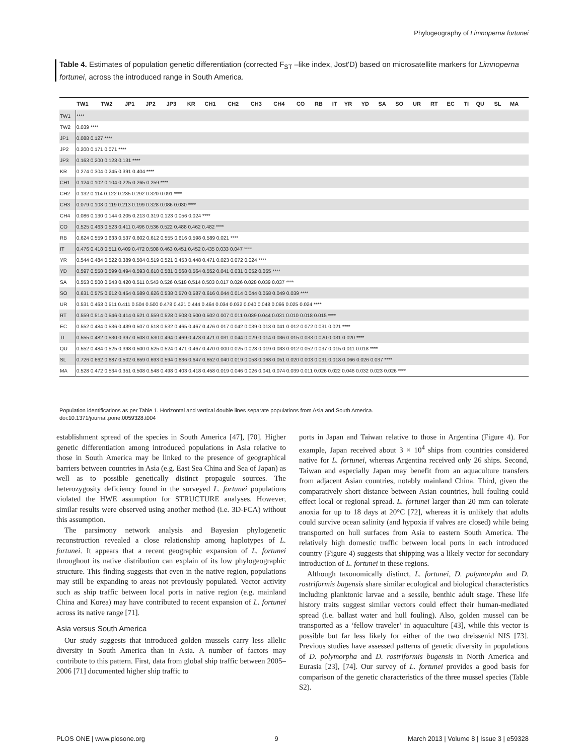Phylogeography of Limnoperna fortunei
Table 4. Estimates of population genetic differentiation (corrected F<sub>ST</sub> –like index, Jost'D) based on microsatellite markers for Limnoperna fortunei, across the introduced range in South America.
| | TW1 | TW2 | JP1 | JP2 | JP3 | KR | CH1 | CH2 | CH3 | CH4 | CO | RB | IT | YR | YD | SA | SO | UR | RT | EC | TI | QU | SL | MA |
| --- | --- | --- | --- | --- | --- | --- | --- | --- | --- | --- | --- | --- | --- | --- | --- | --- | --- | --- | --- | --- | --- | --- | --- | --- |
| TW1 | **** | | | | | | | | | | | | | | | | | | | | | | | |
| TW2 | 0.039 **** | | | | | | | | | | | | | | | | | | | | | | | |
| JP1 | 0.088 0.127 **** | | | | | | | | | | | | | | | | | | | | | | | |
| JP2 | 0.200 0.171 0.071 **** | | | | | | | | | | | | | | | | | | | | | | | |
| JP3 | 0.163 0.200 0.123 0.131 **** | | | | | | | | | | | | | | | | | | | | | | | |
| KR | 0.274 0.304 0.245 0.391 0.404 **** | | | | | | | | | | | | | | | | | | | | | | | |
| CH1 | 0.124 0.102 0.104 0.225 0.265 0.259 **** | | | | | | | | | | | | | | | | | | | | | | | |
| CH2 | 0.132 0.114 0.122 0.235 0.292 0.320 0.091 **** | | | | | | | | | | | | | | | | | | | | | | | |
| CH3 | 0.079 0.108 0.119 0.213 0.199 0.328 0.086 0.030 **** | | | | | | | | | | | | | | | | | | | | | | | |
| CH4 | 0.086 0.130 0.144 0.205 0.213 0.319 0.123 0.056 0.024 **** | | | | | | | | | | | | | | | | | | | | | | | |
| CO | 0.525 0.463 0.523 0.411 0.496 0.536 0.522 0.488 0.462 0.482 **** | | | | | | | | | | | | | | | | | | | | | | | |
| RB | 0.624 0.559 0.633 0.537 0.602 0.612 0.555 0.616 0.598 0.589 0.021 **** | | | | | | | | | | | | | | | | | | | | | | | |
| IT | 0.476 0.418 0.511 0.409 0.472 0.508 0.463 0.451 0.452 0.435 0.033 0.047 **** | | | | | | | | | | | | | | | | | | | | | | | |
| YR | 0.544 0.484 0.522 0.389 0.504 0.519 0.521 0.453 0.448 0.471 0.023 0.072 0.024 **** | | | | | | | | | | | | | | | | | | | | | | | |
| YD | 0.597 0.558 0.599 0.494 0.593 0.610 0.581 0.568 0.564 0.552 0.041 0.031 0.052 0.055 **** | | | | | | | | | | | | | | | | | | | | | | | |
| SA | 0.553 0.500 0.543 0.420 0.511 0.543 0.526 0.518 0.514 0.503 0.017 0.026 0.028 0.039 0.037 **** | | | | | | | | | | | | | | | | | | | | | | | |
| SO | 0.631 0.575 0.612 0.454 0.589 0.626 0.538 0.570 0.587 0.616 0.044 0.014 0.044 0.058 0.049 0.039 **** | | | | | | | | | | | | | | | | | | | | | | | |
| UR | 0.531 0.463 0.511 0.411 0.504 0.500 0.478 0.421 0.444 0.464 0.034 0.032 0.040 0.048 0.066 0.025 0.024 **** | | | | | | | | | | | | | | | | | | | | | | | |
| RT | 0.559 0.514 0.546 0.414 0.521 0.559 0.528 0.508 0.500 0.502 0.007 0.011 0.039 0.044 0.031 0.010 0.018 0.015 **** | | | | | | | | | | | | | | | | | | | | | | | |
| EC | 0.552 0.484 0.536 0.439 0.507 0.518 0.532 0.465 0.467 0.476 0.017 0.042 0.039 0.013 0.041 0.012 0.072 0.031 0.021 **** | | | | | | | | | | | | | | | | | | | | | | | |
| TI | 0.555 0.482 0.530 0.397 0.508 0.530 0.494 0.469 0.473 0.471 0.031 0.044 0.029 0.014 0.036 0.015 0.033 0.020 0.031 0.020 **** | | | | | | | | | | | | | | | | | | | | | | | |
| QU | 0.552 0.484 0.525 0.398 0.500 0.525 0.524 0.471 0.467 0.470 0.000 0.025 0.028 0.019 0.033 0.012 0.052 0.037 0.015 0.011 0.018 **** | | | | | | | | | | | | | | | | | | | | | | | |
| SL | 0.726 0.662 0.687 0.502 0.659 0.693 0.594 0.636 0.647 0.652 0.040 0.019 0.058 0.068 0.051 0.020 0.003 0.031 0.018 0.066 0.026 0.037 **** | | | | | | | | | | | | | | | | | | | | | | | |
| MA | 0.528 0.472 0.534 0.351 0.508 0.548 0.498 0.403 0.418 0.458 0.019 0.046 0.026 0.041 0.074 0.039 0.011 0.026 0.022 0.046 0.032 0.023 0.026 **** | | | | | | | | | | | | | | | | | | | | | | | |
Population identifications as per Table 1. Horizontal and vertical double lines separate populations from Asia and South America.
doi:10.1371/journal.pone.0059328.t004
establishment spread of the species in South America [47], [70]. Higher genetic differentiation among introduced populations in Asia relative to those in South America may be linked to the presence of geographical barriers between countries in Asia (e.g. East Sea China and Sea of Japan) as well as to possible genetically distinct propagule sources. The heterozygosity deficiency found in the surveyed L. fortunei populations violated the HWE assumption for STRUCTURE analyses. However, similar results were observed using another method (i.e. 3D-FCA) without this assumption.
The parsimony network analysis and Bayesian phylogenetic reconstruction revealed a close relationship among haplotypes of L. fortunei. It appears that a recent geographic expansion of L. fortunei throughout its native distribution can explain of its low phylogeographic structure. This finding suggests that even in the native region, populations may still be expanding to areas not previously populated. Vector activity such as ship traffic between local ports in native region (e.g. mainland China and Korea) may have contributed to recent expansion of L. fortunei across its native range [71].
Asia versus South America
Our study suggests that introduced golden mussels carry less allelic diversity in South America than in Asia. A number of factors may contribute to this pattern. First, data from global ship traffic between 2005–2006 [71] documented higher ship traffic to
ports in Japan and Taiwan relative to those in Argentina (Figure 4). For example, Japan received about 3 × 10<sup>4</sup> ships from countries considered native for L. fortunei, whereas Argentina received only 26 ships. Second, Taiwan and especially Japan may benefit from an aquaculture transfers from adjacent Asian countries, notably mainland China. Third, given the comparatively short distance between Asian countries, hull fouling could effect local or regional spread. L. fortunei larger than 20 mm can tolerate anoxia for up to 18 days at 20°C [72], whereas it is unlikely that adults could survive ocean salinity (and hypoxia if valves are closed) while being transported on hull surfaces from Asia to eastern South America. The relatively high domestic traffic between local ports in each introduced country (Figure 4) suggests that shipping was a likely vector for secondary introduction of L. fortunei in these regions.
Although taxonomically distinct, L. fortunei, D. polymorpha and D. rostriformis bugensis share similar ecological and biological characteristics including planktonic larvae and a sessile, benthic adult stage. These life history traits suggest similar vectors could effect their human-mediated spread (i.e. ballast water and hull fouling). Also, golden mussel can be transported as a ‘fellow traveler’ in aquaculture [43], while this vector is possible but far less likely for either of the two dreissenid NIS [73]. Previous studies have assessed patterns of genetic diversity in populations of D. polymorpha and D. rostriformis bugensis in North America and Eurasia [23], [74]. Our survey of L. fortunei provides a good basis for comparison of the genetic characteristics of the three mussel species (Table S2).
PLOS ONE | www.plosone.org 9 March 2013 | Volume 8 | Issue 3 | e59328